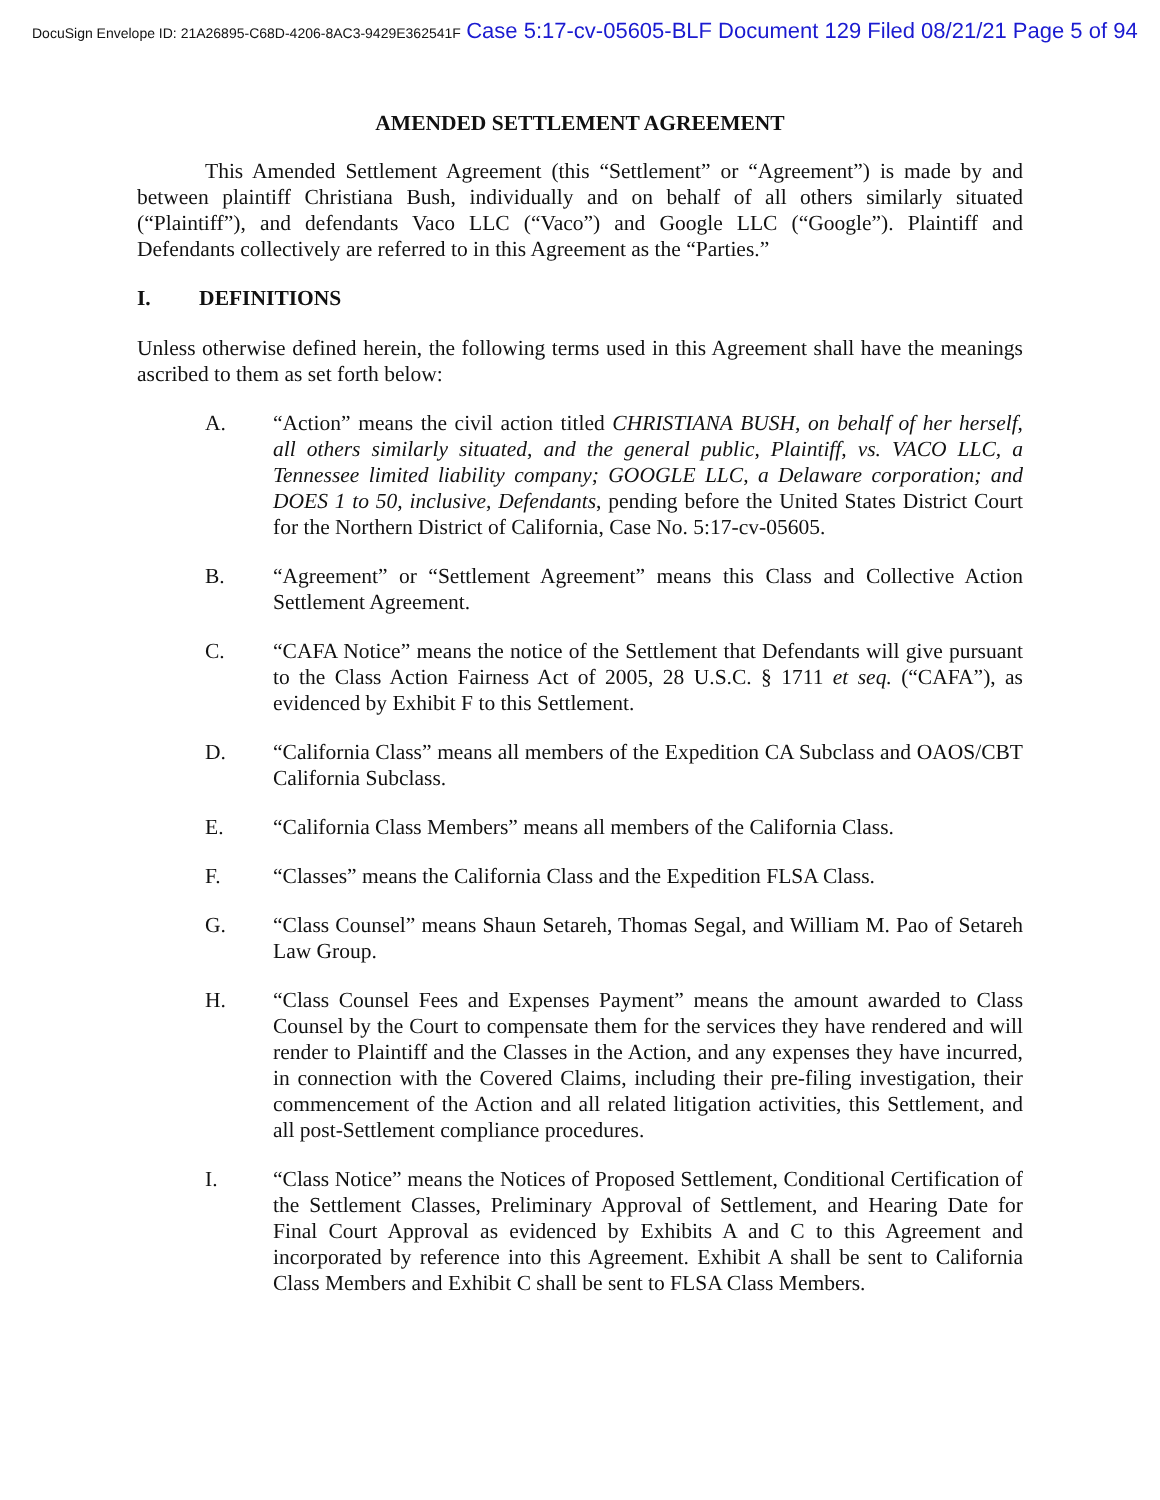DocuSign Envelope ID: 21A26895-C68D-4206-8AC3-9429E362541F Case 5:17-cv-05605-BLF Document 129 Filed 08/21/21 Page 5 of 94
AMENDED SETTLEMENT AGREEMENT
This Amended Settlement Agreement (this “Settlement” or “Agreement”) is made by and between plaintiff Christiana Bush, individually and on behalf of all others similarly situated (“Plaintiff”), and defendants Vaco LLC (“Vaco”) and Google LLC (“Google”). Plaintiff and Defendants collectively are referred to in this Agreement as the “Parties.”
I. DEFINITIONS
Unless otherwise defined herein, the following terms used in this Agreement shall have the meanings ascribed to them as set forth below:
A. “Action” means the civil action titled CHRISTIANA BUSH, on behalf of her herself, all others similarly situated, and the general public, Plaintiff, vs. VACO LLC, a Tennessee limited liability company; GOOGLE LLC, a Delaware corporation; and DOES 1 to 50, inclusive, Defendants, pending before the United States District Court for the Northern District of California, Case No. 5:17-cv-05605.
B. “Agreement” or “Settlement Agreement” means this Class and Collective Action Settlement Agreement.
C. “CAFA Notice” means the notice of the Settlement that Defendants will give pursuant to the Class Action Fairness Act of 2005, 28 U.S.C. § 1711 et seq. (“CAFA”), as evidenced by Exhibit F to this Settlement.
D. “California Class” means all members of the Expedition CA Subclass and OAOS/CBT California Subclass.
E. “California Class Members” means all members of the California Class.
F. “Classes” means the California Class and the Expedition FLSA Class.
G. “Class Counsel” means Shaun Setareh, Thomas Segal, and William M. Pao of Setareh Law Group.
H. “Class Counsel Fees and Expenses Payment” means the amount awarded to Class Counsel by the Court to compensate them for the services they have rendered and will render to Plaintiff and the Classes in the Action, and any expenses they have incurred, in connection with the Covered Claims, including their pre-filing investigation, their commencement of the Action and all related litigation activities, this Settlement, and all post-Settlement compliance procedures.
I. “Class Notice” means the Notices of Proposed Settlement, Conditional Certification of the Settlement Classes, Preliminary Approval of Settlement, and Hearing Date for Final Court Approval as evidenced by Exhibits A and C to this Agreement and incorporated by reference into this Agreement. Exhibit A shall be sent to California Class Members and Exhibit C shall be sent to FLSA Class Members.